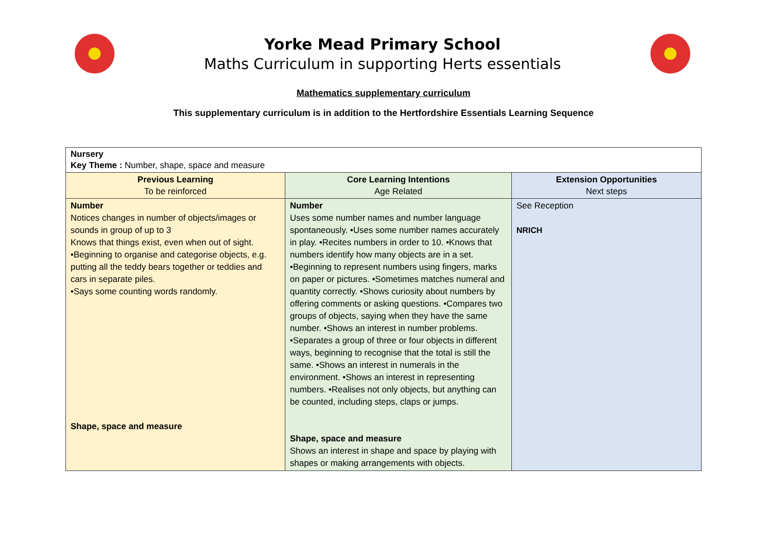Yorke Mead Primary School
Maths Curriculum in supporting Herts essentials
Mathematics supplementary curriculum
This supplementary curriculum is in addition to the Hertfordshire Essentials Learning Sequence
| Nursery Key Theme : Number, shape, space and measure | | |
| Previous Learning To be reinforced | Core Learning Intentions Age Related | Extension Opportunities Next steps |
| Number Notices changes in number of objects/images or sounds in group of up to 3 Knows that things exist, even when out of sight. •Beginning to organise and categorise objects, e.g. putting all the teddy bears together or teddies and cars in separate piles. •Says some counting words randomly. Shape, space and measure | Number Uses some number names and number language spontaneously. •Uses some number names accurately in play. •Recites numbers in order to 10. •Knows that numbers identify how many objects are in a set. •Beginning to represent numbers using fingers, marks on paper or pictures. •Sometimes matches numeral and quantity correctly. •Shows curiosity about numbers by offering comments or asking questions. •Compares two groups of objects, saying when they have the same number. •Shows an interest in number problems. •Separates a group of three or four objects in different ways, beginning to recognise that the total is still the same. •Shows an interest in numerals in the environment. •Shows an interest in representing numbers. •Realises not only objects, but anything can be counted, including steps, claps or jumps. Shape, space and measure Shows an interest in shape and space by playing with shapes or making arrangements with objects. | See Reception NRICH |